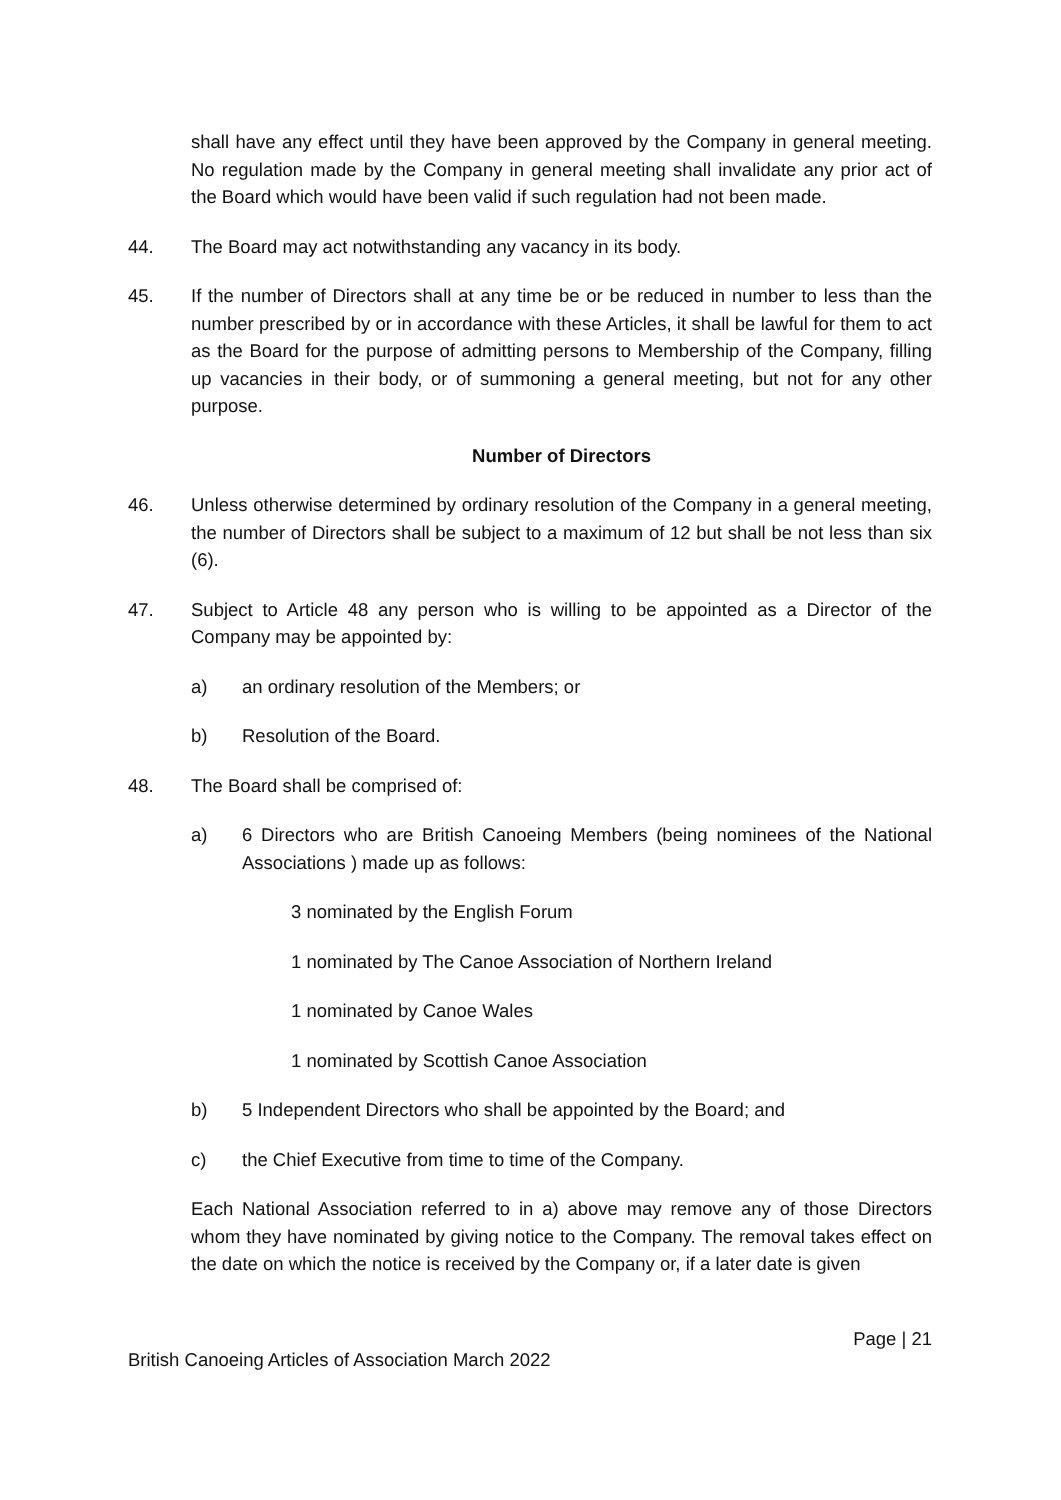shall have any effect until they have been approved by the Company in general meeting. No regulation made by the Company in general meeting shall invalidate any prior act of the Board which would have been valid if such regulation had not been made.
44. The Board may act notwithstanding any vacancy in its body.
45. If the number of Directors shall at any time be or be reduced in number to less than the number prescribed by or in accordance with these Articles, it shall be lawful for them to act as the Board for the purpose of admitting persons to Membership of the Company, filling up vacancies in their body, or of summoning a general meeting, but not for any other purpose.
Number of Directors
46. Unless otherwise determined by ordinary resolution of the Company in a general meeting, the number of Directors shall be subject to a maximum of 12 but shall be not less than six (6).
47. Subject to Article 48 any person who is willing to be appointed as a Director of the Company may be appointed by:
a) an ordinary resolution of the Members; or
b) Resolution of the Board.
48. The Board shall be comprised of:
a) 6 Directors who are British Canoeing Members (being nominees of the National Associations ) made up as follows:
3 nominated by the English Forum
1 nominated by The Canoe Association of Northern Ireland
1 nominated by Canoe Wales
1 nominated by Scottish Canoe Association
b) 5 Independent Directors who shall be appointed by the Board; and
c) the Chief Executive from time to time of the Company.
Each National Association referred to in a) above may remove any of those Directors whom they have nominated by giving notice to the Company. The removal takes effect on the date on which the notice is received by the Company or, if a later date is given
Page | 21
British Canoeing Articles of Association March 2022